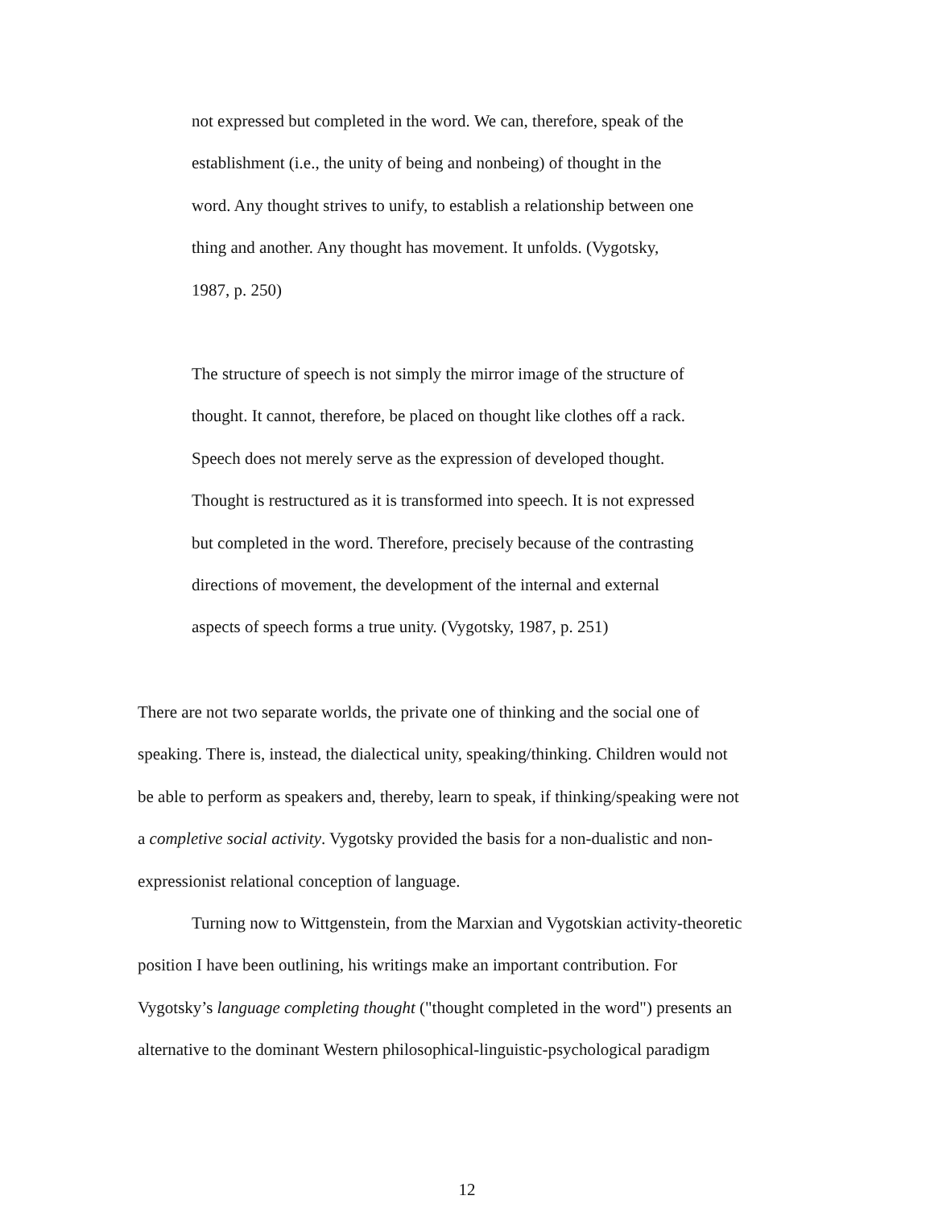not expressed but completed in the word. We can, therefore, speak of the
establishment (i.e., the unity of being and nonbeing) of thought in the
word. Any thought strives to unify, to establish a relationship between one
thing and another. Any thought has movement. It unfolds. (Vygotsky,
1987, p. 250)
The structure of speech is not simply the mirror image of the structure of
thought. It cannot, therefore, be placed on thought like clothes off a rack.
Speech does not merely serve as the expression of developed thought.
Thought is restructured as it is transformed into speech. It is not expressed
but completed in the word. Therefore, precisely because of the contrasting
directions of movement, the development of the internal and external
aspects of speech forms a true unity. (Vygotsky, 1987, p. 251)
There are not two separate worlds, the private one of thinking and the social one of
speaking. There is, instead, the dialectical unity, speaking/thinking. Children would not
be able to perform as speakers and, thereby, learn to speak, if thinking/speaking were not
a completive social activity. Vygotsky provided the basis for a non-dualistic and non-
expressionist relational conception of language.
Turning now to Wittgenstein, from the Marxian and Vygotskian activity-theoretic
position I have been outlining, his writings make an important contribution. For
Vygotsky’s language completing thought ("thought completed in the word") presents an
alternative to the dominant Western philosophical-linguistic-psychological paradigm
12